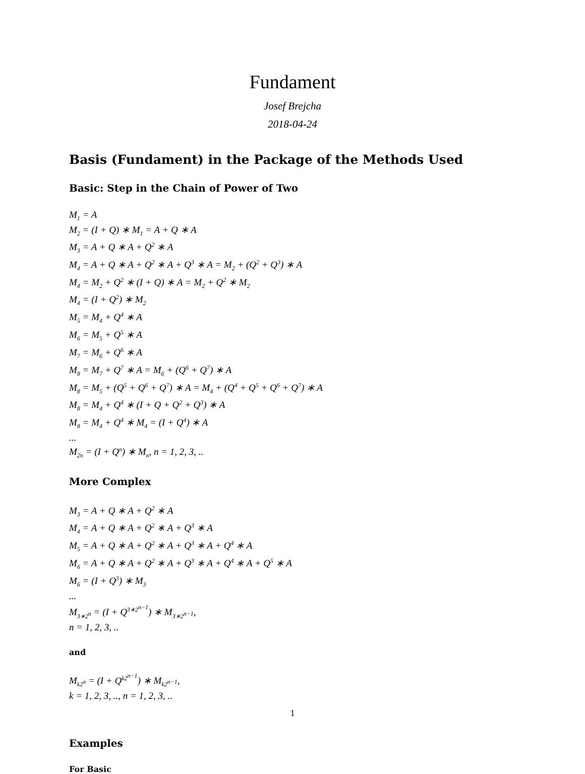Fundament
Josef Brejcha
2018-04-24
Basis (Fundament) in the Package of the Methods Used
Basic: Step in the Chain of Power of Two
M<sub>1</sub> = A
M<sub>2</sub> = (I + Q) ∗ M<sub>1</sub> = A + Q ∗ A
M<sub>3</sub> = A + Q ∗ A + Q<sup>2</sup> ∗ A
M<sub>4</sub> = A + Q ∗ A + Q<sup>2</sup> ∗ A + Q<sup>3</sup> ∗ A = M<sub>2</sub> + (Q<sup>2</sup> + Q<sup>3</sup>) ∗ A
M<sub>4</sub> = M<sub>2</sub> + Q<sup>2</sup> ∗ (I + Q) ∗ A = M<sub>2</sub> + Q<sup>2</sup> ∗ M<sub>2</sub>
M<sub>4</sub> = (I + Q<sup>2</sup>) ∗ M<sub>2</sub>
M<sub>5</sub> = M<sub>4</sub> + Q<sup>4</sup> ∗ A
M<sub>6</sub> = M<sub>5</sub> + Q<sup>5</sup> ∗ A
M<sub>7</sub> = M<sub>6</sub> + Q<sup>6</sup> ∗ A
M<sub>8</sub> = M<sub>7</sub> + Q<sup>7</sup> ∗ A = M<sub>6</sub> + (Q<sup>6</sup> + Q<sup>7</sup>) ∗ A
M<sub>8</sub> = M<sub>5</sub> + (Q<sup>5</sup> + Q<sup>6</sup> + Q<sup>7</sup>) ∗ A = M<sub>4</sub> + (Q<sup>4</sup> + Q<sup>5</sup> + Q<sup>6</sup> + Q<sup>7</sup>) ∗ A
M<sub>8</sub> = M<sub>4</sub> + Q<sup>4</sup> ∗ (I + Q + Q<sup>2</sup> + Q<sup>3</sup>) ∗ A
M<sub>8</sub> = M<sub>4</sub> + Q<sup>4</sup> ∗ M<sub>4</sub> = (I + Q<sup>4</sup>) ∗ A
...
M<sub>2n</sub> = (I + Q<sup>n</sup>) ∗ M<sub>n</sub>, n = 1, 2, 3, ..
More Complex
M<sub>3</sub> = A + Q ∗ A + Q<sup>2</sup> ∗ A
M<sub>4</sub> = A + Q ∗ A + Q<sup>2</sup> ∗ A + Q<sup>3</sup> ∗ A
M<sub>5</sub> = A + Q ∗ A + Q<sup>2</sup> ∗ A + Q<sup>3</sup> ∗ A + Q<sup>4</sup> ∗ A
M<sub>6</sub> = A + Q ∗ A + Q<sup>2</sup> ∗ A + Q<sup>3</sup> ∗ A + Q<sup>4</sup> ∗ A + Q<sup>5</sup> ∗ A
M<sub>6</sub> = (I + Q<sup>3</sup>) ∗ M<sub>3</sub>
...
M<sub>3∗2<sup>n</sup></sub> = (I + Q<sup>3∗2<sup>n−1</sup></sup>) ∗ M<sub>3∗2<sup>n−1</sup></sub>,
n = 1, 2, 3, ..
and
M<sub>k2<sup>n</sup></sub> = (I + Q<sup>k2<sup>n−1</sup></sup>) ∗ M<sub>k2<sup>n−1</sup></sub>,
k = 1, 2, 3, .., n = 1, 2, 3, ..
Examples
For Basic
1